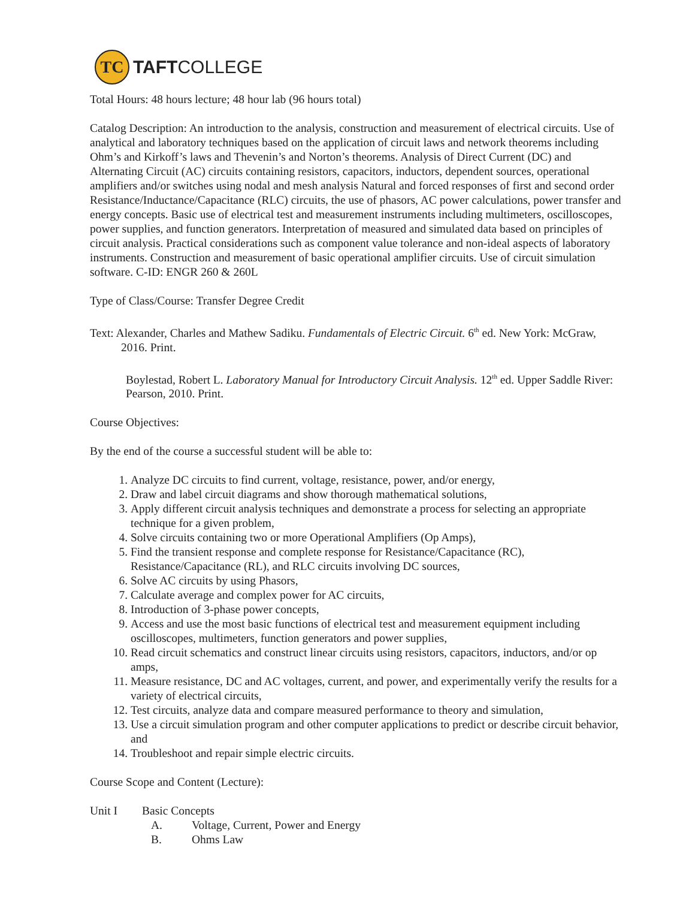TC
TAFTCOLLEGE
Total Hours: 48 hours lecture; 48 hour lab (96 hours total)
Catalog Description: An introduction to the analysis, construction and measurement of electrical circuits. Use of analytical and laboratory techniques based on the application of circuit laws and network theorems including Ohm’s and Kirkoff’s laws and Thevenin’s and Norton’s theorems. Analysis of Direct Current (DC) and Alternating Circuit (AC) circuits containing resistors, capacitors, inductors, dependent sources, operational amplifiers and/or switches using nodal and mesh analysis Natural and forced responses of first and second order Resistance/Inductance/Capacitance (RLC) circuits, the use of phasors, AC power calculations, power transfer and energy concepts. Basic use of electrical test and measurement instruments including multimeters, oscilloscopes, power supplies, and function generators. Interpretation of measured and simulated data based on principles of circuit analysis. Practical considerations such as component value tolerance and non-ideal aspects of laboratory instruments. Construction and measurement of basic operational amplifier circuits. Use of circuit simulation software. C-ID: ENGR 260 & 260L
Type of Class/Course: Transfer Degree Credit
Text: Alexander, Charles and Mathew Sadiku. Fundamentals of Electric Circuit. 6<sup>th</sup> ed. New York: McGraw, 2016. Print.
Boylestad, Robert L. Laboratory Manual for Introductory Circuit Analysis. 12<sup>th</sup> ed. Upper Saddle River: Pearson, 2010. Print.
Course Objectives:
By the end of the course a successful student will be able to:
1. Analyze DC circuits to find current, voltage, resistance, power, and/or energy,
2. Draw and label circuit diagrams and show thorough mathematical solutions,
3. Apply different circuit analysis techniques and demonstrate a process for selecting an appropriate technique for a given problem,
4. Solve circuits containing two or more Operational Amplifiers (Op Amps),
5. Find the transient response and complete response for Resistance/Capacitance (RC), Resistance/Capacitance (RL), and RLC circuits involving DC sources,
6. Solve AC circuits by using Phasors,
7. Calculate average and complex power for AC circuits,
8. Introduction of 3-phase power concepts,
9. Access and use the most basic functions of electrical test and measurement equipment including oscilloscopes, multimeters, function generators and power supplies,
10. Read circuit schematics and construct linear circuits using resistors, capacitors, inductors, and/or op amps,
11. Measure resistance, DC and AC voltages, current, and power, and experimentally verify the results for a variety of electrical circuits,
12. Test circuits, analyze data and compare measured performance to theory and simulation,
13. Use a circuit simulation program and other computer applications to predict or describe circuit behavior, and
14. Troubleshoot and repair simple electric circuits.
Course Scope and Content (Lecture):
Unit I Basic Concepts
A. Voltage, Current, Power and Energy
B. Ohms Law